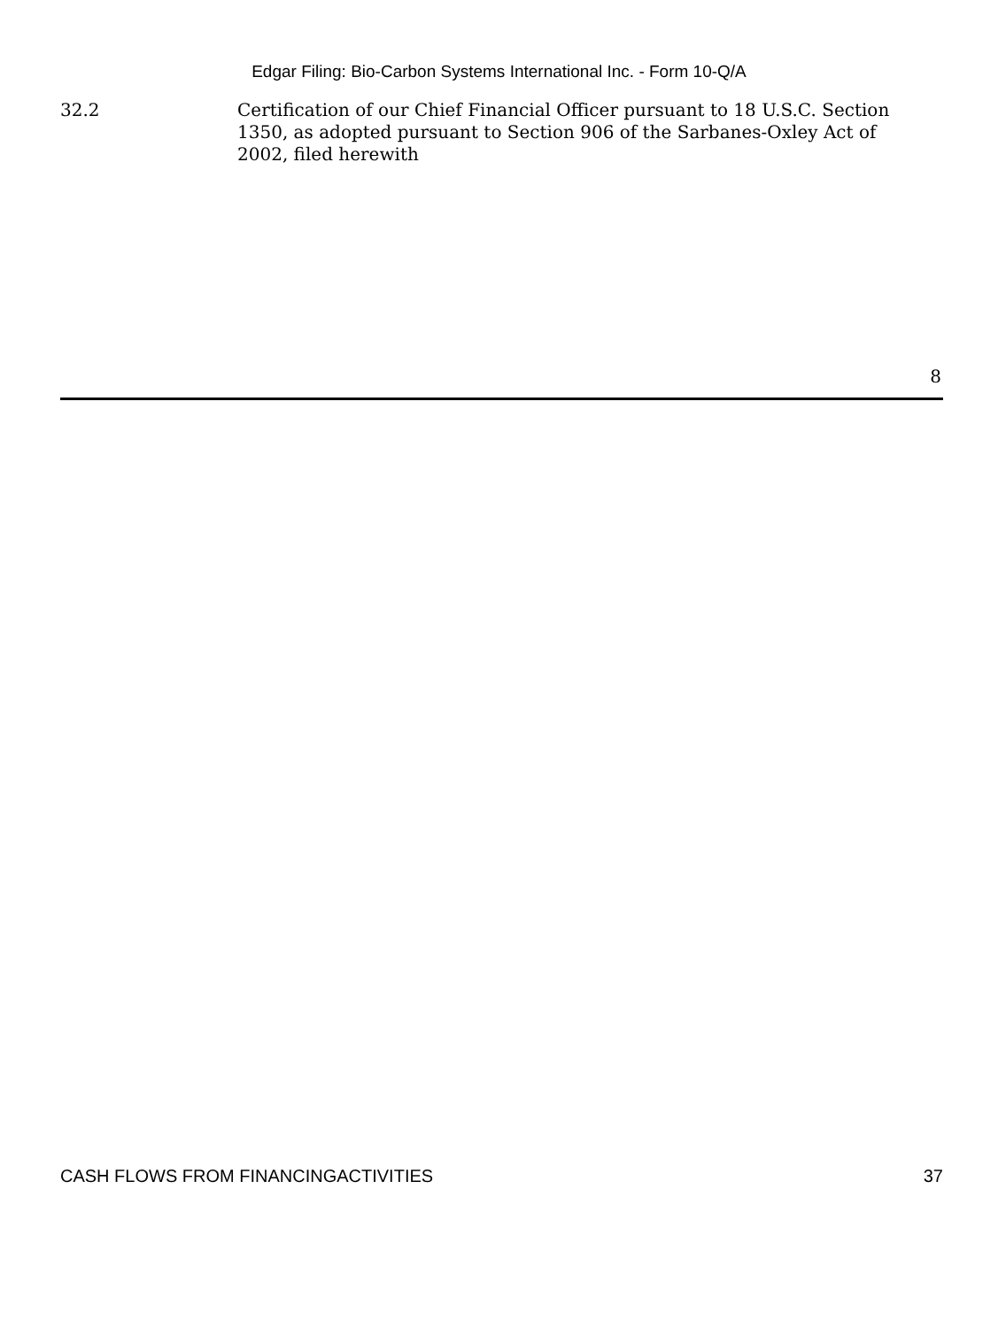Edgar Filing: Bio-Carbon Systems International Inc. - Form 10-Q/A
32.2 Certification of our Chief Financial Officer pursuant to 18 U.S.C. Section 1350, as adopted pursuant to Section 906 of the Sarbanes-Oxley Act of 2002, filed herewith
8
CASH FLOWS FROM FINANCINGACTIVITIES 37